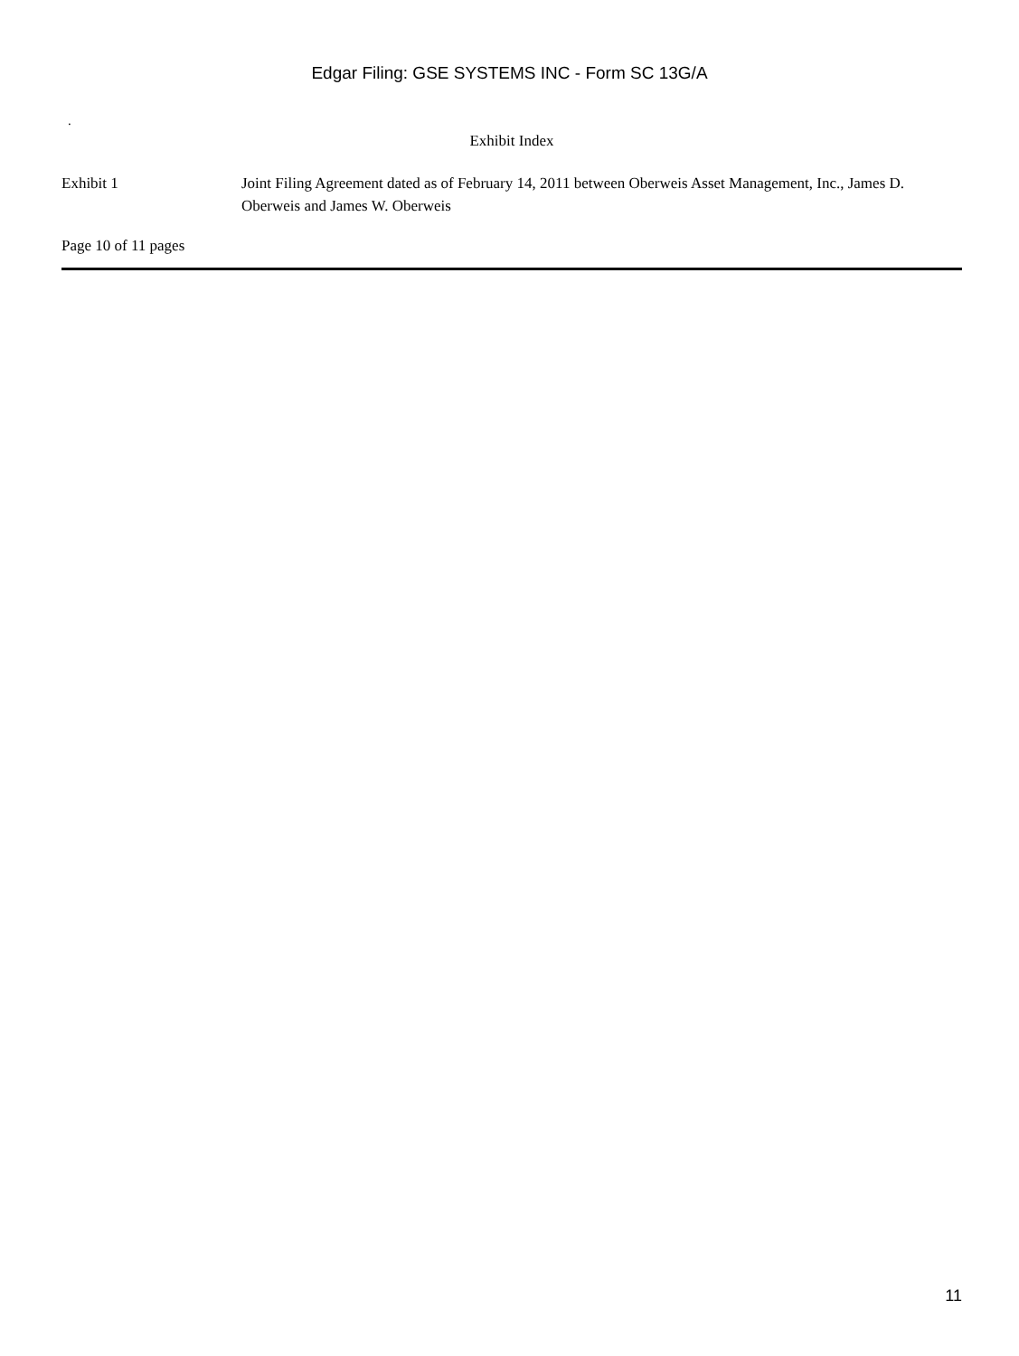Edgar Filing: GSE SYSTEMS INC - Form SC 13G/A
.
Exhibit Index
Exhibit 1 Joint Filing Agreement dated as of February 14, 2011 between Oberweis Asset Management, Inc., James D. Oberweis and James W. Oberweis
Page 10 of 11 pages
11